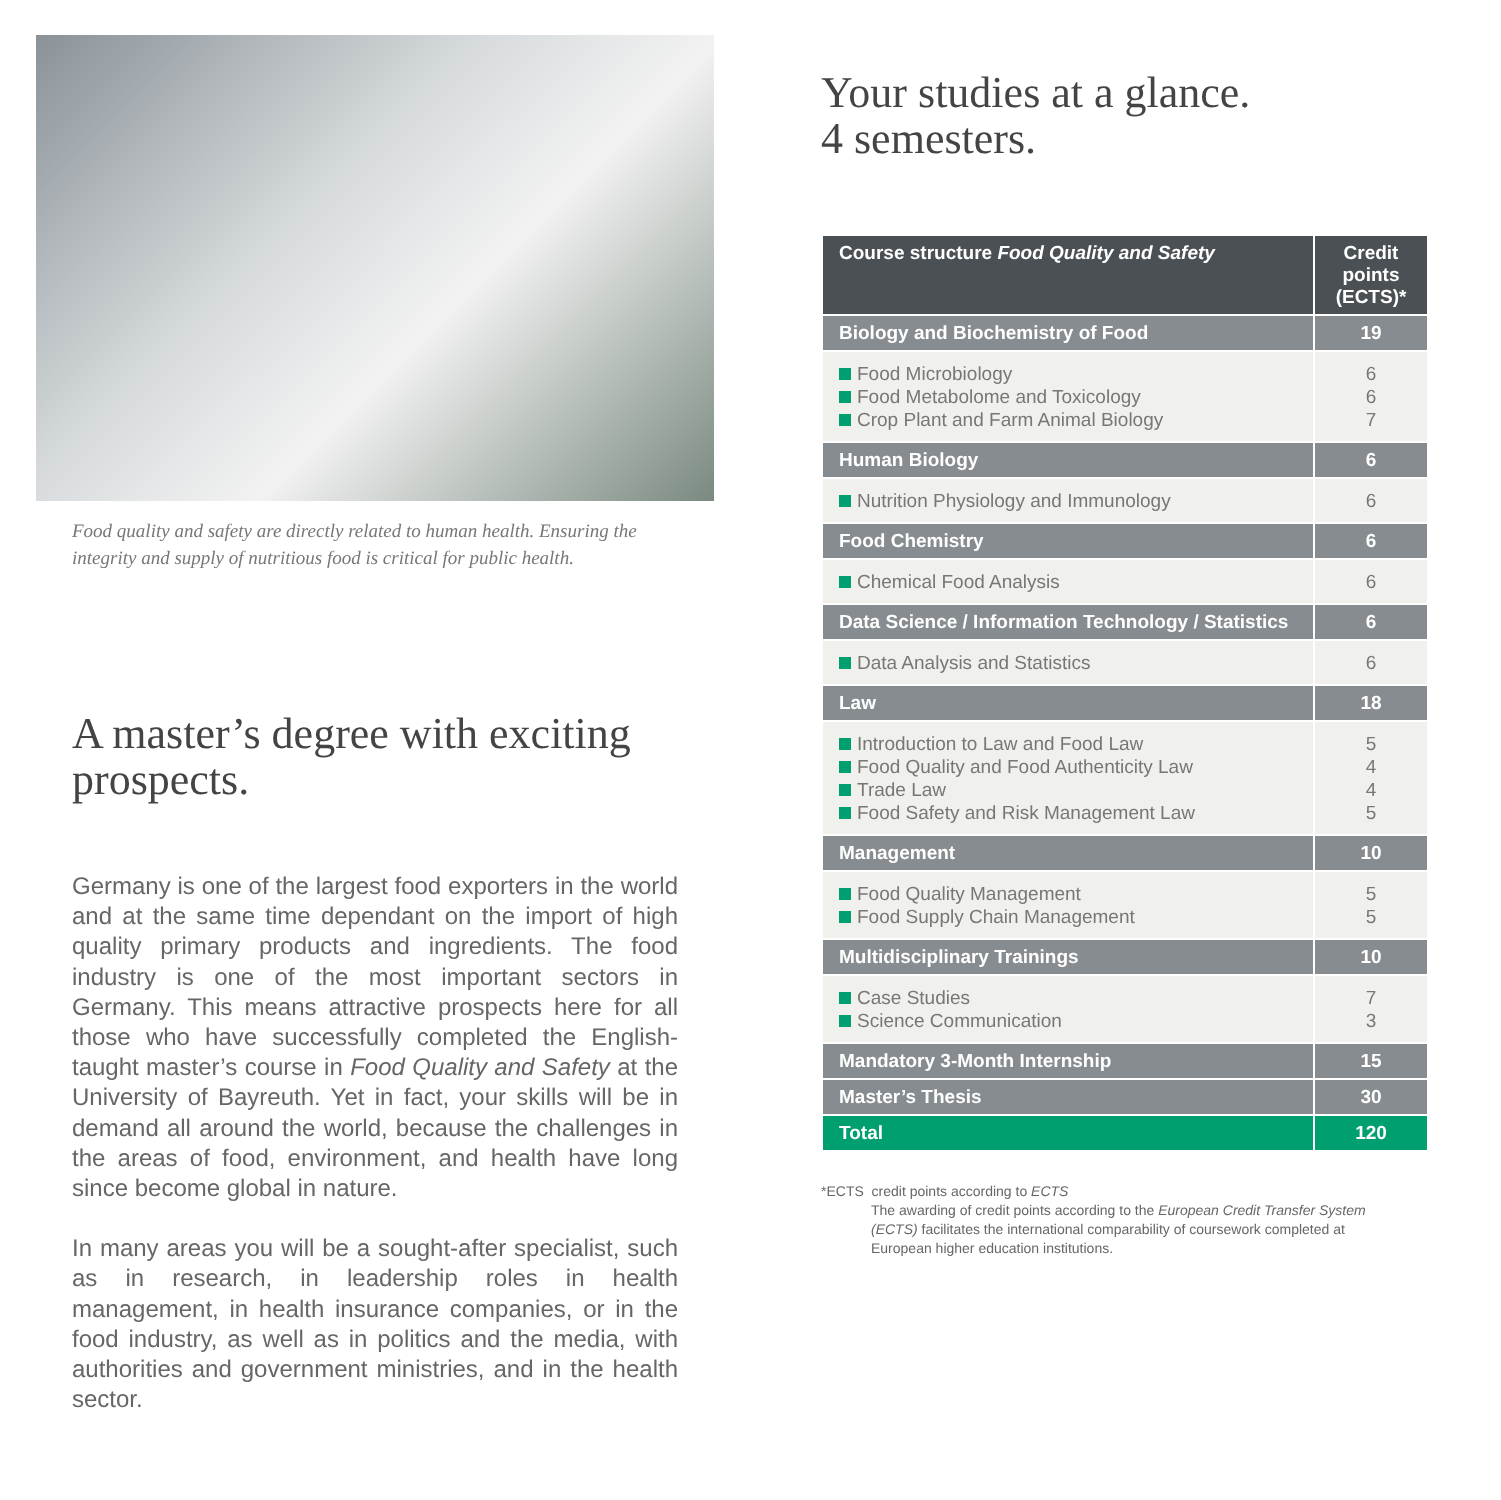Food quality and safety are directly related to human health. Ensuring the integrity and supply of nutritious food is critical for public health.
A master’s degree with exciting prospects.
Germany is one of the largest food exporters in the world and at the same time dependant on the import of high quality primary products and ingredients. The food industry is one of the most important sectors in Germany. This means attractive prospects here for all those who have successfully completed the English-taught master’s course in Food Quality and Safety at the University of Bayreuth. Yet in fact, your skills will be in demand all around the world, because the challenges in the areas of food, environment, and health have long since become global in nature.
In many areas you will be a sought-after specialist, such as in research, in leadership roles in health management, in health insurance companies, or in the food industry, as well as in politics and the media, with authorities and government ministries, and in the health sector.
Your studies at a glance.
4 semesters.
| Course structure Food Quality and Safety | Credit points (ECTS)* |
| --- | --- |
| Biology and Biochemistry of Food | 19 |
| Food Microbiology Food Metabolome and Toxicology Crop Plant and Farm Animal Biology | 6 6 7 |
| Human Biology | 6 |
| Nutrition Physiology and Immunology | 6 |
| Food Chemistry | 6 |
| Chemical Food Analysis | 6 |
| Data Science / Information Technology / Statistics | 6 |
| Data Analysis and Statistics | 6 |
| Law | 18 |
| Introduction to Law and Food Law Food Quality and Food Authenticity Law Trade Law Food Safety and Risk Management Law | 5 4 4 5 |
| Management | 10 |
| Food Quality Management Food Supply Chain Management | 5 5 |
| Multidisciplinary Trainings | 10 |
| Case Studies Science Communication | 7 3 |
| Mandatory 3-Month Internship | 15 |
| Master’s Thesis | 30 |
| Total | 120 |
*ECTS credit points according to ECTS
The awarding of credit points according to the European Credit Transfer System (ECTS) facilitates the international comparability of coursework completed at European higher education institutions.